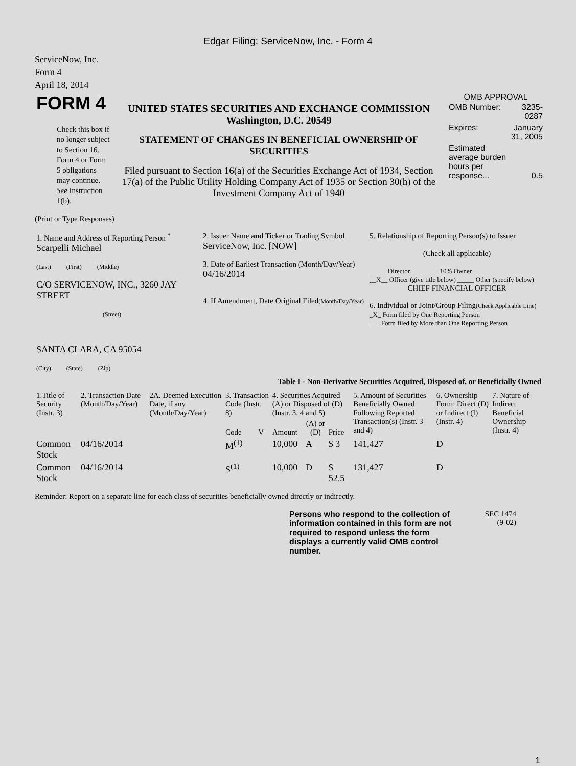Edgar Filing: ServiceNow, Inc. - Form 4
ServiceNow, Inc.
Form 4
April 18, 2014
| FORM 4 Check this box if no longer subject to Section 16. Form 4 or Form 5 obligations may continue. See Instruction 1(b). | UNITED STATES SECURITIES AND EXCHANGE COMMISSION Washington, D.C. 20549 STATEMENT OF CHANGES IN BENEFICIAL OWNERSHIP OF SECURITIES Filed pursuant to Section 16(a) of the Securities Exchange Act of 1934, Section 17(a) of the Public Utility Holding Company Act of 1935 or Section 30(h) of the Investment Company Act of 1940 | OMB APPROVAL / OMB Number: / 3235-0287 / / Expires: / January 31, 2005 / / Estimated average burden hours per response... / 0.5 / |
(Print or Type Responses)
| 1. Name and Address of Reporting Person <sup>*</sup> Scarpelli Michael (Last) (First) (Middle) C/O SERVICENOW, INC., 3260 JAY STREET (Street) SANTA CLARA, CA 95054 (City) (State) (Zip) | 2. Issuer Name and Ticker or Trading Symbol ServiceNow, Inc. [NOW] 3. Date of Earliest Transaction (Month/Day/Year) 04/16/2014 4. If Amendment, Date Original Filed (Month/Day/Year) | 5. Relationship of Reporting Person(s) to Issuer (Check all applicable) _____ Director _____ 10% Owner __X__ Officer (give title below) _____ Other (specify below) CHIEF FINANCIAL OFFICER 6. Individual or Joint/Group Filing (Check Applicable Line) _X_ Form filed by One Reporting Person ___ Form filed by More than One Reporting Person |
Table I - Non-Derivative Securities Acquired, Disposed of, or Beneficially Owned
| 1.Title of Security (Instr. 3) | 2. Transaction Date (Month/Day/Year) | 2A. Deemed Execution Date, if any (Month/Day/Year) | 3. Transaction Code (Instr. 8) | | 4. Securities Acquired (A) or Disposed of (D) (Instr. 3, 4 and 5) | | | 5. Amount of Securities Beneficially Owned Following Reported Transaction(s) (Instr. 3 and 4) | 6. Ownership Form: Direct (D) or Indirect (I) (Instr. 4) | 7. Nature of Indirect Beneficial Ownership (Instr. 4) |
| --- | --- | --- | --- | --- | --- | --- | --- | --- | --- | --- |
| | | | Code | V | Amount | (A) or (D) | Price | | | |
| Common Stock | 04/16/2014 | | M<sup>(1)</sup> | | 10,000 | A | $ 3 | 141,427 | D | |
| Common Stock | 04/16/2014 | | S<sup>(1)</sup> | | 10,000 | D | $ 52.5 | 131,427 | D | |
Reminder: Report on a separate line for each class of securities beneficially owned directly or indirectly.
| Persons who respond to the collection of information contained in this form are not required to respond unless the form displays a currently valid OMB control number. | SEC 1474 (9-02) |
1